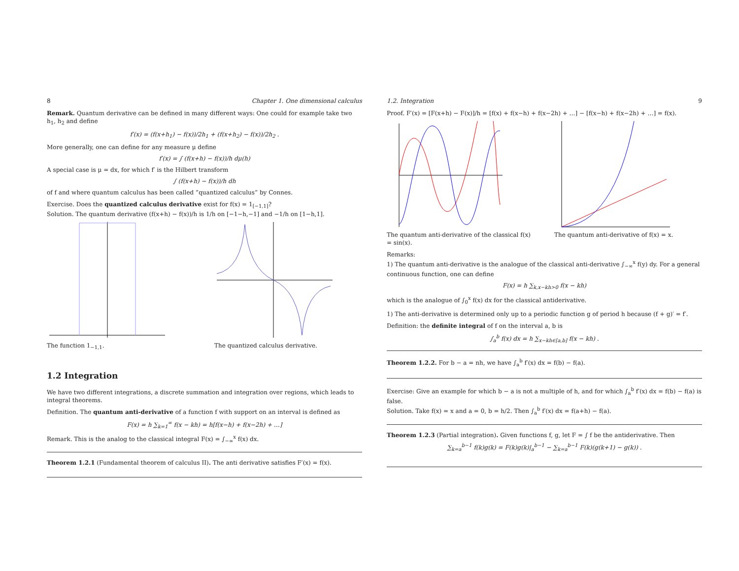8 Chapter 1. One dimensional calculus
Remark. Quantum derivative can be defined in many different ways: One could for example take two h<sub>1</sub>, h<sub>2</sub> and define
f′(x) = (f(x+h<sub>1</sub>) − f(x))/2h<sub>1</sub> + (f(x+h<sub>2</sub>) − f(x))/2h<sub>2</sub> .
More generally, one can define for any measure μ define
f′(x) = ∫ (f(x+h) − f(x))/h dμ(h)
A special case is μ = dx, for which f′ is the Hilbert transform
∫ (f(x+h) − f(x))/h dh
of f and where quantum calculus has been called ”quantized calculus” by Connes.
Exercise. Does the quantized calculus derivative exist for f(x) = 1<sub>[−1,1]</sub>?
Solution. The quantum derivative (f(x+h) − f(x))/h is 1/h on [−1−h,−1] and −1/h on [1−h,1].
The function 1<sub>−1,1</sub>. The quantized calculus derivative.
1.2 Integration
We have two different integrations, a discrete summation and integration over regions, which leads to integral theorems.
Definition. The quantum anti-derivative of a function f with support on an interval is defined as
F(x) = h ∑<sub>k=1</sub><sup>∞</sup> f(x − kh) = h[f(x−h) + f(x−2h) + …]
Remark. This is the analog to the classical integral F(x) = ∫<sub>−∞</sub><sup>x</sup> f(x) dx.
Theorem 1.2.1 (Fundamental theorem of calculus II). The anti derivative satisfies F′(x) = f(x).
1.2. Integration 9
Proof. F′(x) = [F(x+h) − F(x)]/h = [f(x) + f(x−h) + f(x−2h) + …] − [f(x−h) + f(x−2h) + …] = f(x).
The quantum anti-derivative of the classical f(x) = sin(x).
The quantum anti-derivative of f(x) = x.
Remarks:
1) The quantum anti-derivative is the analogue of the classical anti-derivative ∫<sub>−∞</sub><sup>x</sup> f(y) dy. For a general continuous function, one can define
F(x) = h ∑<sub>k,x−kh>0</sub> f(x − kh)
which is the analogue of ∫<sub>0</sub><sup>x</sup> f(x) dx for the classical antiderivative.
1) The anti-derivative is determined only up to a periodic function g of period h because (f + g)′ = f′.
Definition: the definite integral of f on the interval a, b is
∫<sub>a</sub><sup>b</sup> f(x) dx = h ∑<sub>x−kh∈[a,b]</sub> f(x − kh) .
Theorem 1.2.2. For b − a = nh, we have ∫<sub>a</sub><sup>b</sup> f′(x) dx = f(b) − f(a).
Exercise: Give an example for which b − a is not a multiple of h, and for which ∫<sub>a</sub><sup>b</sup> f′(x) dx = f(b) − f(a) is false.
Solution. Take f(x) = x and a = 0, b = h/2. Then ∫<sub>a</sub><sup>b</sup> f′(x) dx = f(a+h) − f(a).
Theorem 1.2.3 (Partial integration). Given functions f, g, let F = ∫ f be the antiderivative. Then
∑<sub>k=a</sub><sup>b−1</sup> f(k)g(k) = F(k)g(k)|<sub>a</sub><sup>b−1</sup> − ∑<sub>k=a</sub><sup>b−1</sup> F(k)(g(k+1) − g(k)) .